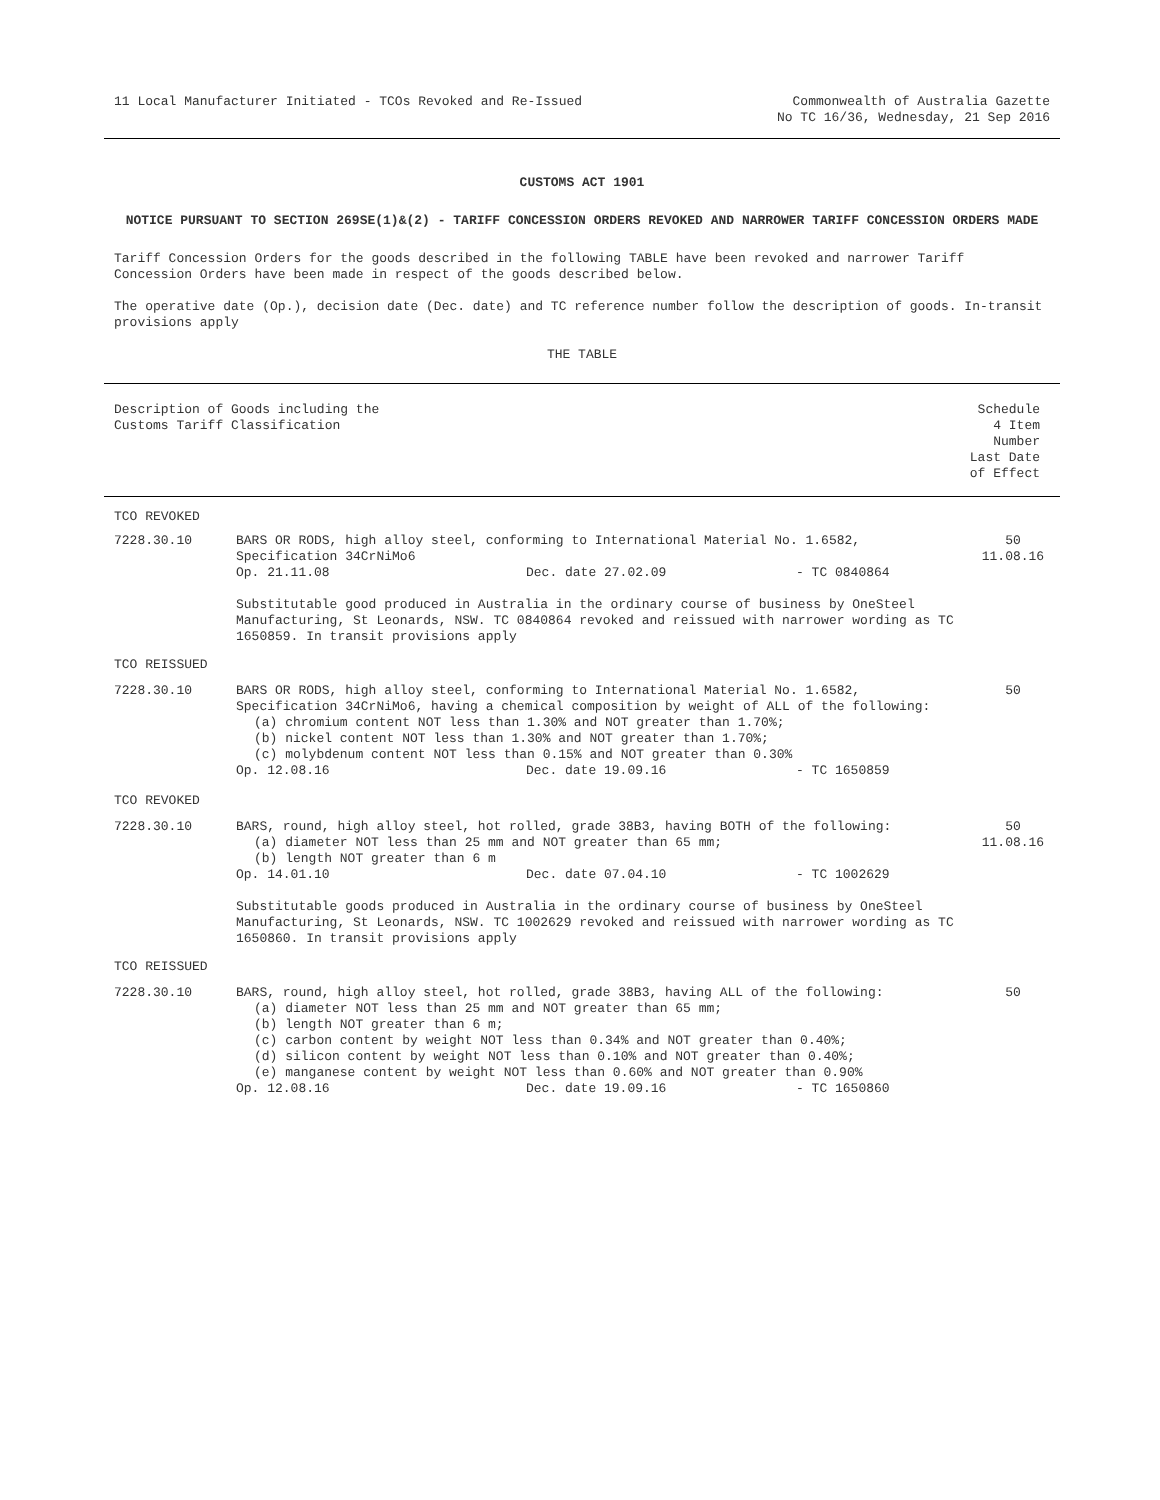11 Local Manufacturer Initiated - TCOs Revoked and Re-Issued
Commonwealth of Australia Gazette
No TC 16/36, Wednesday, 21 Sep 2016
CUSTOMS ACT 1901
NOTICE PURSUANT TO SECTION 269SE(1)&(2) - TARIFF CONCESSION ORDERS REVOKED AND NARROWER TARIFF CONCESSION ORDERS MADE
Tariff Concession Orders for the goods described in the following TABLE have been revoked and narrower Tariff Concession Orders have been made in respect of the goods described below.
The operative date (Op.), decision date (Dec. date) and TC reference number follow the description of goods. In-transit provisions apply
THE TABLE
| Description of Goods including the Customs Tariff Classification | | | | Schedule 4 Item Number Last Date of Effect |
| TCO REVOKED | | | | |
| 7228.30.10 | BARS OR RODS, high alloy steel, conforming to International Material No. 1.6582, Specification 34CrNiMo6 | | | 50 11.08.16 |
| | Op. 21.11.08 | Dec. date 27.02.09 | - TC 0840864 | |
| | Substitutable good produced in Australia in the ordinary course of business by OneSteel Manufacturing, St Leonards, NSW. TC 0840864 revoked and reissued with narrower wording as TC 1650859. In transit provisions apply | | | |
| TCO REISSUED | | | | |
| 7228.30.10 | BARS OR RODS, high alloy steel, conforming to International Material No. 1.6582, Specification 34CrNiMo6, having a chemical composition by weight of ALL of the following: (a) chromium content NOT less than 1.30% and NOT greater than 1.70%; (b) nickel content NOT less than 1.30% and NOT greater than 1.70%; (c) molybdenum content NOT less than 0.15% and NOT greater than 0.30% | | | 50 |
| | Op. 12.08.16 | Dec. date 19.09.16 | - TC 1650859 | |
| TCO REVOKED | | | | |
| 7228.30.10 | BARS, round, high alloy steel, hot rolled, grade 38B3, having BOTH of the following: (a) diameter NOT less than 25 mm and NOT greater than 65 mm; (b) length NOT greater than 6 m | | | 50 11.08.16 |
| | Op. 14.01.10 | Dec. date 07.04.10 | - TC 1002629 | |
| | Substitutable goods produced in Australia in the ordinary course of business by OneSteel Manufacturing, St Leonards, NSW. TC 1002629 revoked and reissued with narrower wording as TC 1650860. In transit provisions apply | | | |
| TCO REISSUED | | | | |
| 7228.30.10 | BARS, round, high alloy steel, hot rolled, grade 38B3, having ALL of the following: (a) diameter NOT less than 25 mm and NOT greater than 65 mm; (b) length NOT greater than 6 m; (c) carbon content by weight NOT less than 0.34% and NOT greater than 0.40%; (d) silicon content by weight NOT less than 0.10% and NOT greater than 0.40%; (e) manganese content by weight NOT less than 0.60% and NOT greater than 0.90% | | | 50 |
| | Op. 12.08.16 | Dec. date 19.09.16 | - TC 1650860 | |